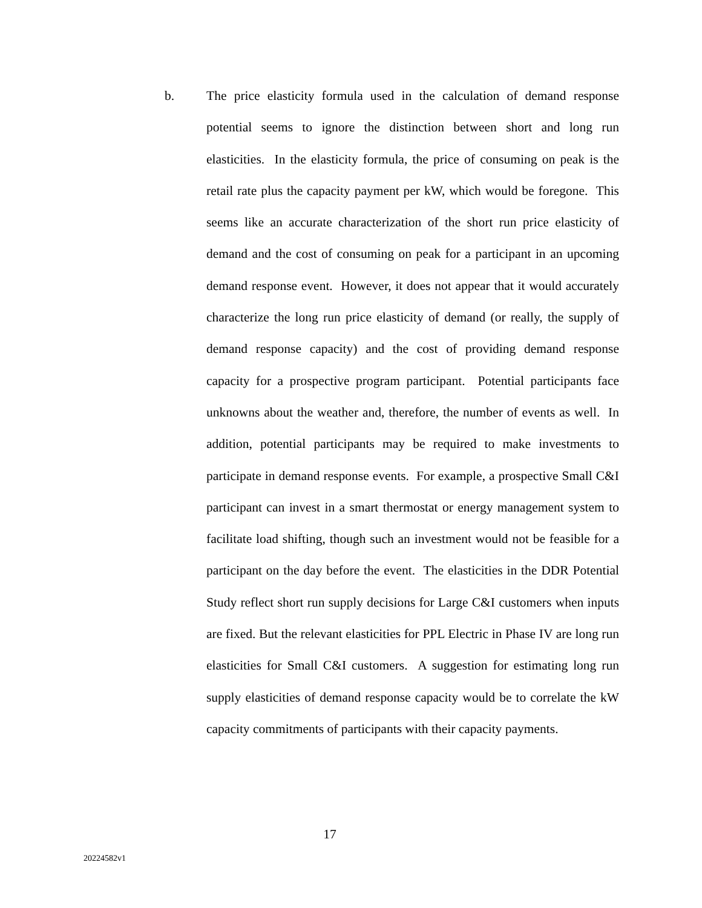b. The price elasticity formula used in the calculation of demand response potential seems to ignore the distinction between short and long run elasticities. In the elasticity formula, the price of consuming on peak is the retail rate plus the capacity payment per kW, which would be foregone. This seems like an accurate characterization of the short run price elasticity of demand and the cost of consuming on peak for a participant in an upcoming demand response event. However, it does not appear that it would accurately characterize the long run price elasticity of demand (or really, the supply of demand response capacity) and the cost of providing demand response capacity for a prospective program participant. Potential participants face unknowns about the weather and, therefore, the number of events as well. In addition, potential participants may be required to make investments to participate in demand response events. For example, a prospective Small C&I participant can invest in a smart thermostat or energy management system to facilitate load shifting, though such an investment would not be feasible for a participant on the day before the event. The elasticities in the DDR Potential Study reflect short run supply decisions for Large C&I customers when inputs are fixed. But the relevant elasticities for PPL Electric in Phase IV are long run elasticities for Small C&I customers. A suggestion for estimating long run supply elasticities of demand response capacity would be to correlate the kW capacity commitments of participants with their capacity payments.
17
20224582v1